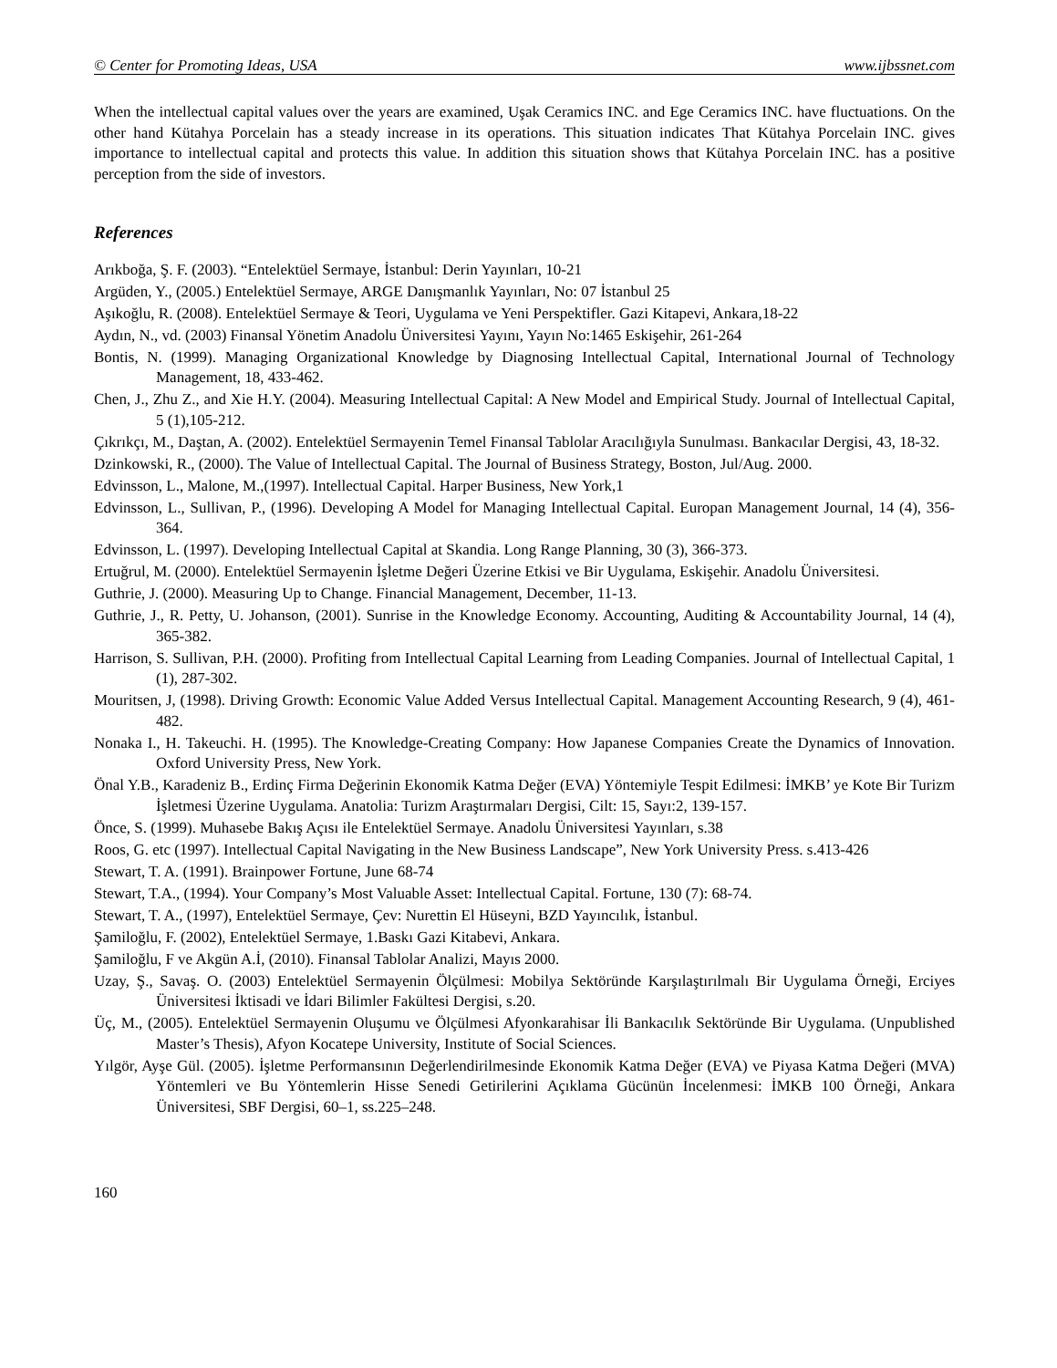© Center for Promoting Ideas, USA www.ijbssnet.com
When the intellectual capital values over the years are examined, Uşak Ceramics INC. and Ege Ceramics INC. have fluctuations. On the other hand Kütahya Porcelain has a steady increase in its operations. This situation indicates That Kütahya Porcelain INC. gives importance to intellectual capital and protects this value. In addition this situation shows that Kütahya Porcelain INC. has a positive perception from the side of investors.
References
Arıkboğa, Ş. F. (2003). “Entelektüel Sermaye, İstanbul: Derin Yayınları, 10-21
Argüden, Y., (2005.) Entelektüel Sermaye, ARGE Danışmanlık Yayınları, No: 07 İstanbul 25
Aşıkoğlu, R. (2008). Entelektüel Sermaye & Teori, Uygulama ve Yeni Perspektifler. Gazi Kitapevi, Ankara,18-22
Aydın, N., vd. (2003) Finansal Yönetim Anadolu Üniversitesi Yayını, Yayın No:1465 Eskişehir, 261-264
Bontis, N. (1999). Managing Organizational Knowledge by Diagnosing Intellectual Capital, International Journal of Technology Management, 18, 433-462.
Chen, J., Zhu Z., and Xie H.Y. (2004). Measuring Intellectual Capital: A New Model and Empirical Study. Journal of Intellectual Capital, 5 (1),105-212.
Çıkrıkçı, M., Daştan, A. (2002). Entelektüel Sermayenin Temel Finansal Tablolar Aracılığıyla Sunulması. Bankacılar Dergisi, 43, 18-32.
Dzinkowski, R., (2000). The Value of Intellectual Capital. The Journal of Business Strategy, Boston, Jul/Aug. 2000.
Edvinsson, L., Malone, M.,(1997). Intellectual Capital. Harper Business, New York,1
Edvinsson, L., Sullivan, P., (1996). Developing A Model for Managing Intellectual Capital. Europan Management Journal, 14 (4), 356-364.
Edvinsson, L. (1997). Developing Intellectual Capital at Skandia. Long Range Planning, 30 (3), 366-373.
Ertuğrul, M. (2000). Entelektüel Sermayenin İşletme Değeri Üzerine Etkisi ve Bir Uygulama, Eskişehir. Anadolu Üniversitesi.
Guthrie, J. (2000). Measuring Up to Change. Financial Management, December, 11-13.
Guthrie, J., R. Petty, U. Johanson, (2001). Sunrise in the Knowledge Economy. Accounting, Auditing & Accountability Journal, 14 (4), 365-382.
Harrison, S. Sullivan, P.H. (2000). Profiting from Intellectual Capital Learning from Leading Companies. Journal of Intellectual Capital, 1 (1), 287-302.
Mouritsen, J, (1998). Driving Growth: Economic Value Added Versus Intellectual Capital. Management Accounting Research, 9 (4), 461-482.
Nonaka I., H. Takeuchi. H. (1995). The Knowledge-Creating Company: How Japanese Companies Create the Dynamics of Innovation. Oxford University Press, New York.
Önal Y.B., Karadeniz B., Erdinç Firma Değerinin Ekonomik Katma Değer (EVA) Yöntemiyle Tespit Edilmesi: İMKB’ ye Kote Bir Turizm İşletmesi Üzerine Uygulama. Anatolia: Turizm Araştırmaları Dergisi, Cilt: 15, Sayı:2, 139-157.
Önce, S. (1999). Muhasebe Bakış Açısı ile Entelektüel Sermaye. Anadolu Üniversitesi Yayınları, s.38
Roos, G. etc (1997). Intellectual Capital Navigating in the New Business Landscape”, New York University Press. s.413-426
Stewart, T. A. (1991). Brainpower Fortune, June 68-74
Stewart, T.A., (1994). Your Company’s Most Valuable Asset: Intellectual Capital. Fortune, 130 (7): 68-74.
Stewart, T. A., (1997), Entelektüel Sermaye, Çev: Nurettin El Hüseyni, BZD Yayıncılık, İstanbul.
Şamiloğlu, F. (2002), Entelektüel Sermaye, 1.Baskı Gazi Kitabevi, Ankara.
Şamiloğlu, F ve Akgün A.İ, (2010). Finansal Tablolar Analizi, Mayıs 2000.
Uzay, Ş., Savaş. O. (2003) Entelektüel Sermayenin Ölçülmesi: Mobilya Sektöründe Karşılaştırılmalı Bir Uygulama Örneği, Erciyes Üniversitesi İktisadi ve İdari Bilimler Fakültesi Dergisi, s.20.
Üç, M., (2005). Entelektüel Sermayenin Oluşumu ve Ölçülmesi Afyonkarahisar İli Bankacılık Sektöründe Bir Uygulama. (Unpublished Master’s Thesis), Afyon Kocatepe University, Institute of Social Sciences.
Yılgör, Ayşe Gül. (2005). İşletme Performansının Değerlendirilmesinde Ekonomik Katma Değer (EVA) ve Piyasa Katma Değeri (MVA) Yöntemleri ve Bu Yöntemlerin Hisse Senedi Getirilerini Açıklama Gücünün İncelenmesi: İMKB 100 Örneği, Ankara Üniversitesi, SBF Dergisi, 60–1, ss.225–248.
160